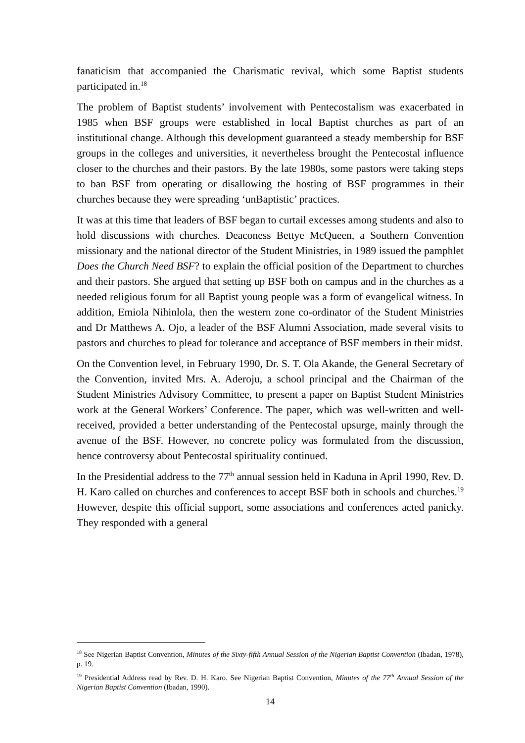fanaticism that accompanied the Charismatic revival, which some Baptist students participated in.<sup>18</sup>
The problem of Baptist students’ involvement with Pentecostalism was exacerbated in 1985 when BSF groups were established in local Baptist churches as part of an institutional change. Although this development guaranteed a steady membership for BSF groups in the colleges and universities, it nevertheless brought the Pentecostal influence closer to the churches and their pastors. By the late 1980s, some pastors were taking steps to ban BSF from operating or disallowing the hosting of BSF programmes in their churches because they were spreading ‘unBaptistic’ practices.
It was at this time that leaders of BSF began to curtail excesses among students and also to hold discussions with churches. Deaconess Bettye McQueen, a Southern Convention missionary and the national director of the Student Ministries, in 1989 issued the pamphlet Does the Church Need BSF? to explain the official position of the Department to churches and their pastors. She argued that setting up BSF both on campus and in the churches as a needed religious forum for all Baptist young people was a form of evangelical witness. In addition, Emiola Nihinlola, then the western zone co-ordinator of the Student Ministries and Dr Matthews A. Ojo, a leader of the BSF Alumni Association, made several visits to pastors and churches to plead for tolerance and acceptance of BSF members in their midst.
On the Convention level, in February 1990, Dr. S. T. Ola Akande, the General Secretary of the Convention, invited Mrs. A. Aderoju, a school principal and the Chairman of the Student Ministries Advisory Committee, to present a paper on Baptist Student Ministries work at the General Workers’ Conference. The paper, which was well-written and well-received, provided a better understanding of the Pentecostal upsurge, mainly through the avenue of the BSF. However, no concrete policy was formulated from the discussion, hence controversy about Pentecostal spirituality continued.
In the Presidential address to the 77<sup>th</sup> annual session held in Kaduna in April 1990, Rev. D. H. Karo called on churches and conferences to accept BSF both in schools and churches.<sup>19</sup> However, despite this official support, some associations and conferences acted panicky. They responded with a general
<sup>18</sup> See Nigerian Baptist Convention, Minutes of the Sixty-fifth Annual Session of the Nigerian Baptist Convention (Ibadan, 1978), p. 19.
<sup>19</sup> Presidential Address read by Rev. D. H. Karo. See Nigerian Baptist Convention, Minutes of the 77<sup>th</sup> Annual Session of the Nigerian Baptist Convention (Ibadan, 1990).
14